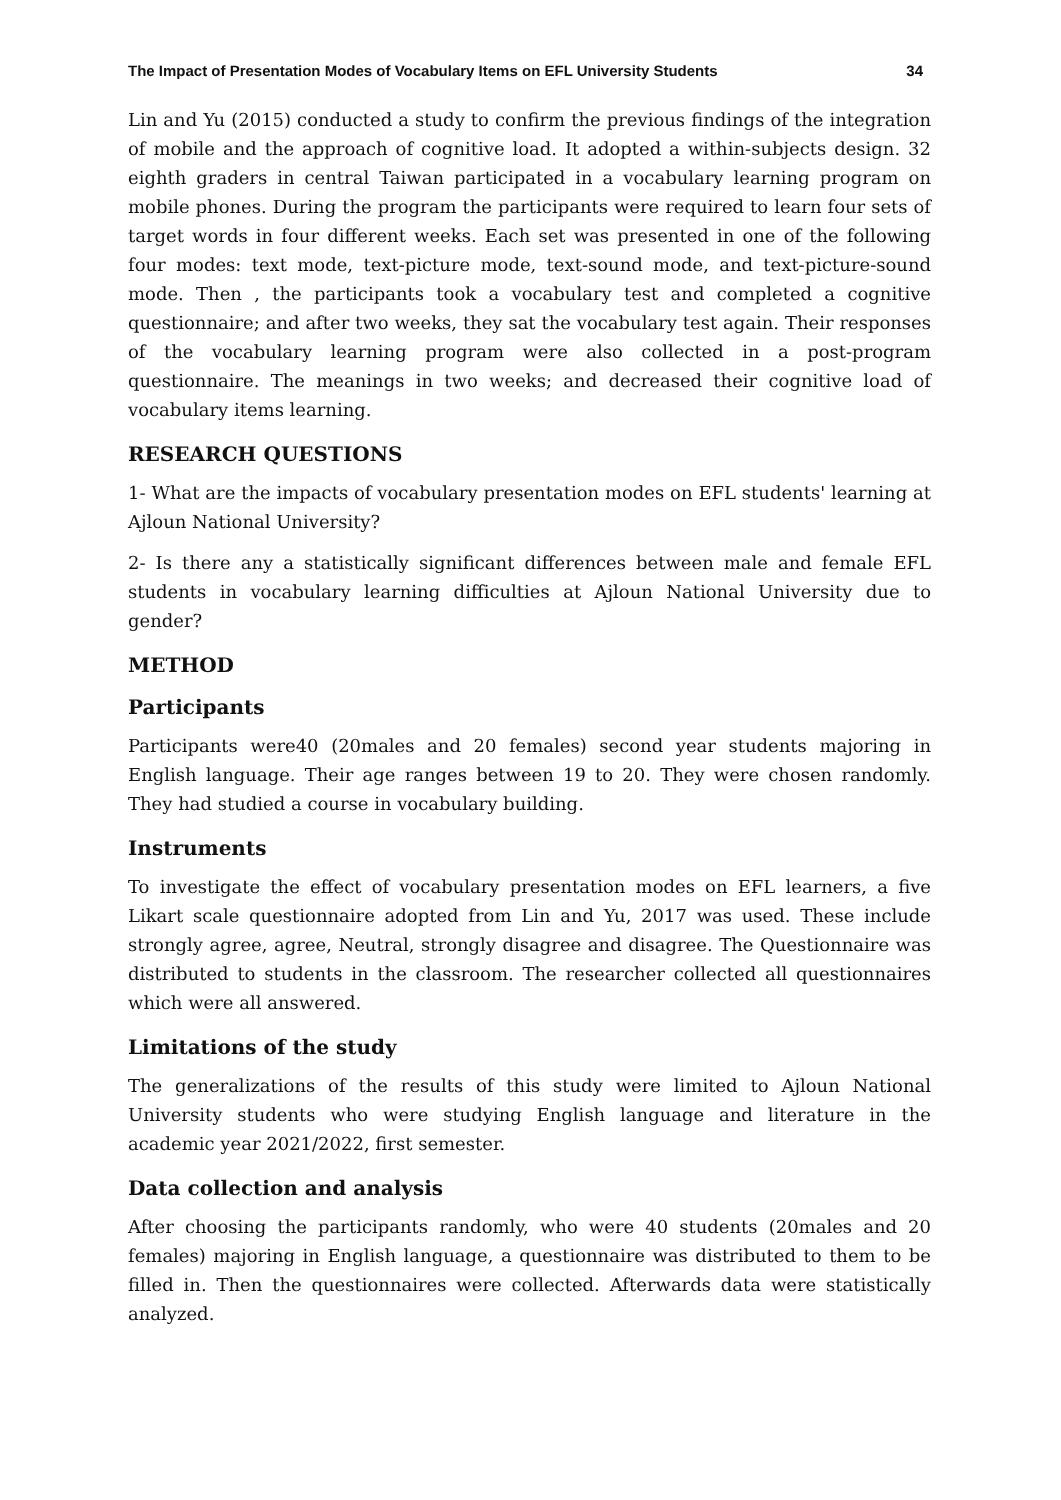The Impact of Presentation Modes of Vocabulary Items on EFL University Students 34
Lin and Yu (2015) conducted a study to confirm the previous findings of the integration of mobile and the approach of cognitive load. It adopted a within-subjects design. 32 eighth graders in central Taiwan participated in a vocabulary learning program on mobile phones. During the program the participants were required to learn four sets of target words in four different weeks. Each set was presented in one of the following four modes: text mode, text-picture mode, text-sound mode, and text-picture-sound mode. Then , the participants took a vocabulary test and completed a cognitive questionnaire; and after two weeks, they sat the vocabulary test again. Their responses of the vocabulary learning program were also collected in a post-program questionnaire. The meanings in two weeks; and decreased their cognitive load of vocabulary items learning.
RESEARCH QUESTIONS
1- What are the impacts of vocabulary presentation modes on EFL students' learning at Ajloun National University?
2- Is there any a statistically significant differences between male and female EFL students in vocabulary learning difficulties at Ajloun National University due to gender?
METHOD
Participants
Participants were40 (20males and 20 females) second year students majoring in English language. Their age ranges between 19 to 20. They were chosen randomly. They had studied a course in vocabulary building.
Instruments
To investigate the effect of vocabulary presentation modes on EFL learners, a five Likart scale questionnaire adopted from Lin and Yu, 2017 was used. These include strongly agree, agree, Neutral, strongly disagree and disagree. The Questionnaire was distributed to students in the classroom. The researcher collected all questionnaires which were all answered.
Limitations of the study
The generalizations of the results of this study were limited to Ajloun National University students who were studying English language and literature in the academic year 2021/2022, first semester.
Data collection and analysis
After choosing the participants randomly, who were 40 students (20males and 20 females) majoring in English language, a questionnaire was distributed to them to be filled in. Then the questionnaires were collected. Afterwards data were statistically analyzed.